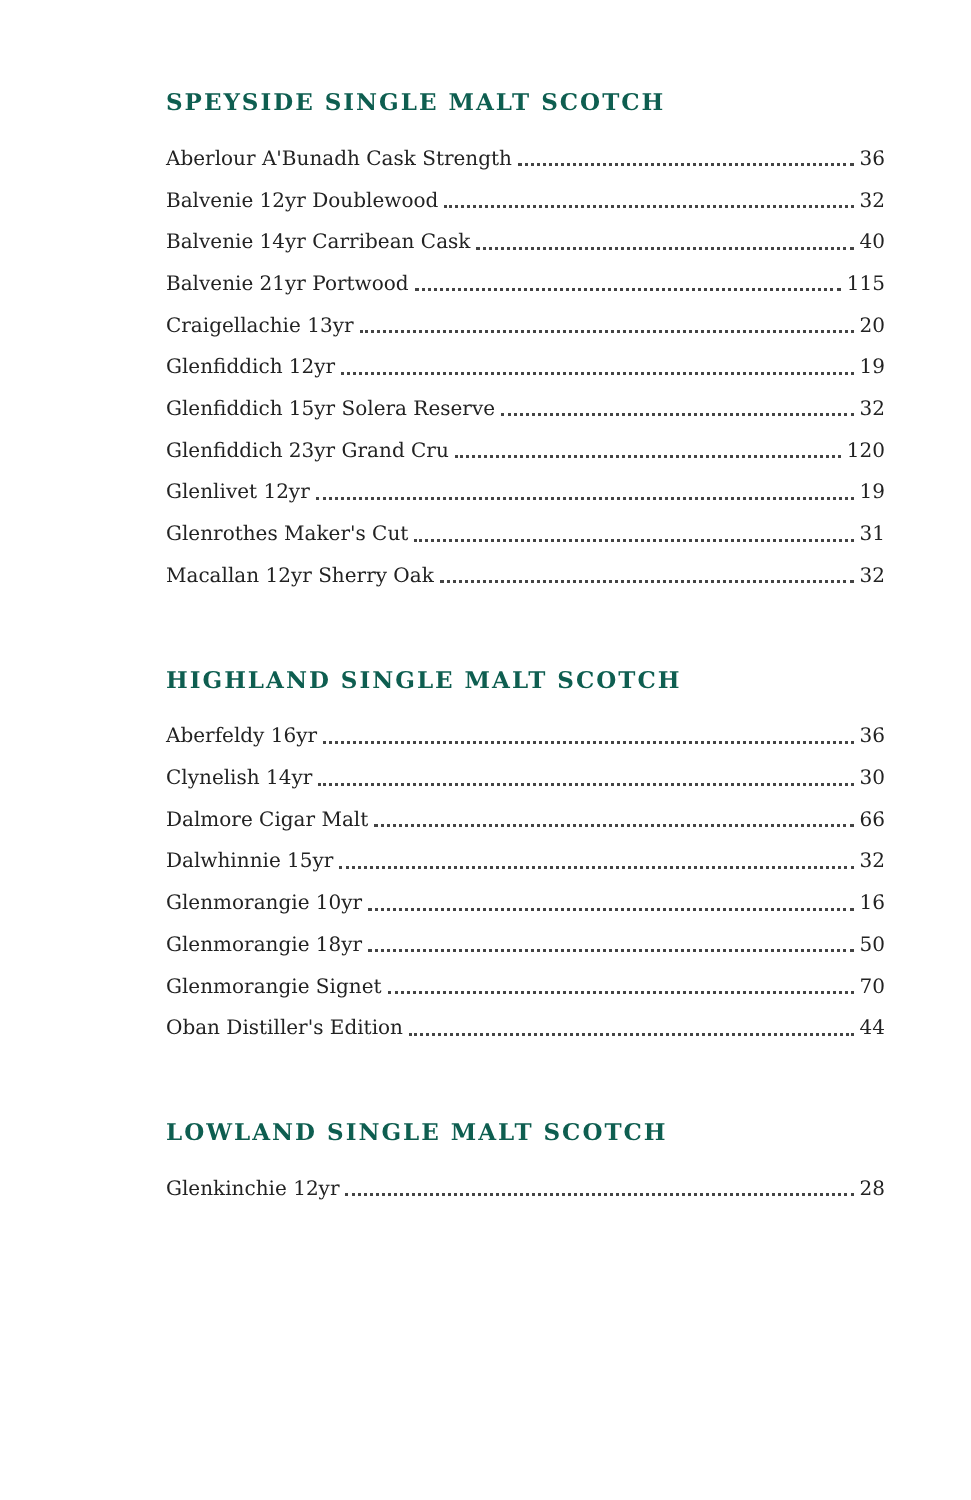SPEYSIDE SINGLE MALT SCOTCH
Aberlour A'Bunadh Cask Strength 36
Balvenie 12yr Doublewood 32
Balvenie 14yr Carribean Cask 40
Balvenie 21yr Portwood 115
Craigellachie 13yr 20
Glenfiddich 12yr 19
Glenfiddich 15yr Solera Reserve 32
Glenfiddich 23yr Grand Cru 120
Glenlivet 12yr 19
Glenrothes Maker's Cut 31
Macallan 12yr Sherry Oak 32
HIGHLAND SINGLE MALT SCOTCH
Aberfeldy 16yr 36
Clynelish 14yr 30
Dalmore Cigar Malt 66
Dalwhinnie 15yr 32
Glenmorangie 10yr 16
Glenmorangie 18yr 50
Glenmorangie Signet 70
Oban Distiller's Edition 44
LOWLAND SINGLE MALT SCOTCH
Glenkinchie 12yr 28